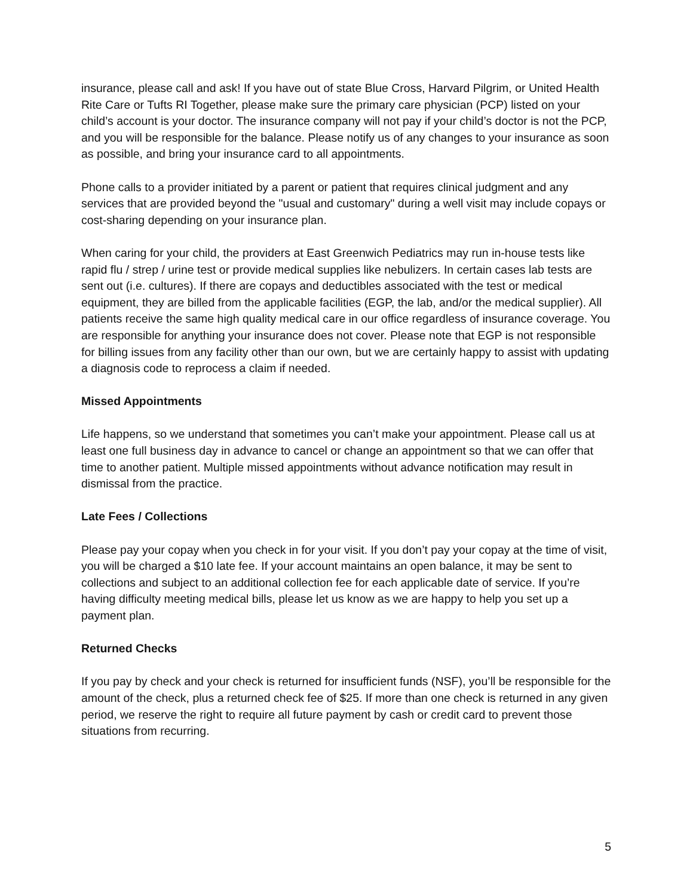insurance, please call and ask! If you have out of state Blue Cross, Harvard Pilgrim, or United Health Rite Care or Tufts RI Together, please make sure the primary care physician (PCP) listed on your child’s account is your doctor. The insurance company will not pay if your child’s doctor is not the PCP, and you will be responsible for the balance. Please notify us of any changes to your insurance as soon as possible, and bring your insurance card to all appointments.
Phone calls to a provider initiated by a parent or patient that requires clinical judgment and any services that are provided beyond the "usual and customary" during a well visit may include copays or cost-sharing depending on your insurance plan.
When caring for your child, the providers at East Greenwich Pediatrics may run in-house tests like rapid flu / strep / urine test or provide medical supplies like nebulizers. In certain cases lab tests are sent out (i.e. cultures). If there are copays and deductibles associated with the test or medical equipment, they are billed from the applicable facilities (EGP, the lab, and/or the medical supplier). All patients receive the same high quality medical care in our office regardless of insurance coverage. You are responsible for anything your insurance does not cover. Please note that EGP is not responsible for billing issues from any facility other than our own, but we are certainly happy to assist with updating a diagnosis code to reprocess a claim if needed.
Missed Appointments
Life happens, so we understand that sometimes you can’t make your appointment. Please call us at least one full business day in advance to cancel or change an appointment so that we can offer that time to another patient. Multiple missed appointments without advance notification may result in dismissal from the practice.
Late Fees / Collections
Please pay your copay when you check in for your visit. If you don’t pay your copay at the time of visit, you will be charged a $10 late fee. If your account maintains an open balance, it may be sent to collections and subject to an additional collection fee for each applicable date of service. If you’re having difficulty meeting medical bills, please let us know as we are happy to help you set up a payment plan.
Returned Checks
If you pay by check and your check is returned for insufficient funds (NSF), you’ll be responsible for the amount of the check, plus a returned check fee of $25. If more than one check is returned in any given period, we reserve the right to require all future payment by cash or credit card to prevent those situations from recurring.
5